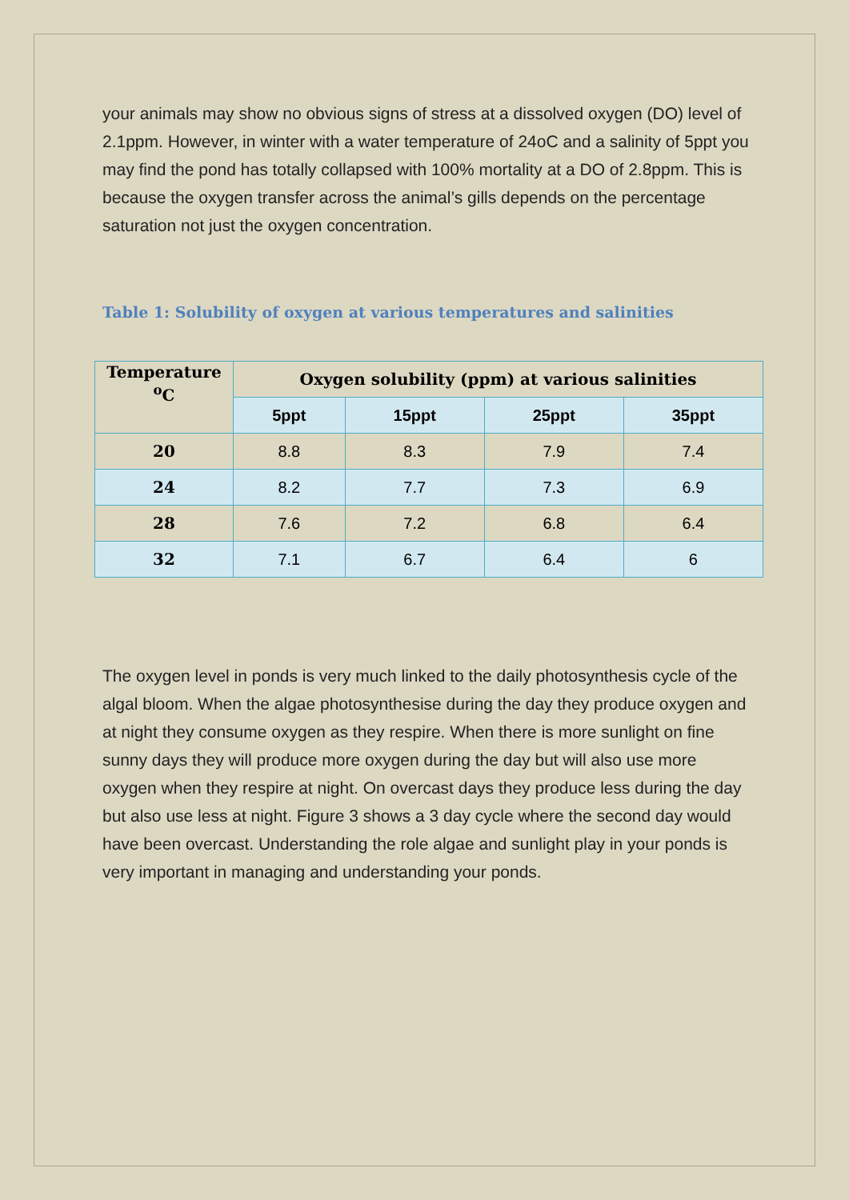your animals may show no obvious signs of stress at a dissolved oxygen (DO) level of 2.1ppm. However, in winter with a water temperature of 24oC and a salinity of 5ppt you may find the pond has totally collapsed with 100% mortality at a DO of 2.8ppm. This is because the oxygen transfer across the animal’s gills depends on the percentage saturation not just the oxygen concentration.
Table 1: Solubility of oxygen at various temperatures and salinities
| Temperature <sup>o</sup>C | Oxygen solubility (ppm) at various salinities | | | |
| --- | --- | --- | --- | --- |
| | 5ppt | 15ppt | 25ppt | 35ppt |
| 20 | 8.8 | 8.3 | 7.9 | 7.4 |
| 24 | 8.2 | 7.7 | 7.3 | 6.9 |
| 28 | 7.6 | 7.2 | 6.8 | 6.4 |
| 32 | 7.1 | 6.7 | 6.4 | 6 |
The oxygen level in ponds is very much linked to the daily photosynthesis cycle of the algal bloom. When the algae photosynthesise during the day they produce oxygen and at night they consume oxygen as they respire. When there is more sunlight on fine sunny days they will produce more oxygen during the day but will also use more oxygen when they respire at night. On overcast days they produce less during the day but also use less at night. Figure 3 shows a 3 day cycle where the second day would have been overcast. Understanding the role algae and sunlight play in your ponds is very important in managing and understanding your ponds.